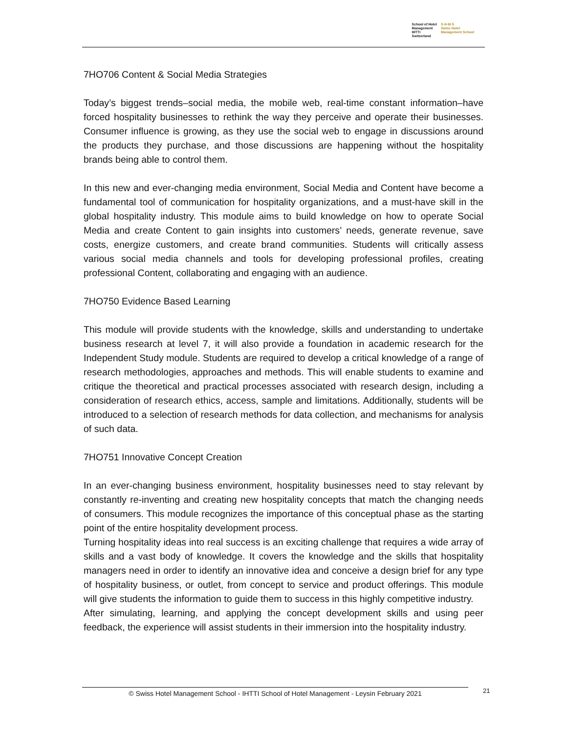School of Hotel
Management
IHTTI
Switzerland
S·H·M·S
Swiss Hotel
Management School
7HO706 Content & Social Media Strategies
Today’s biggest trends–social media, the mobile web, real-time constant information–have forced hospitality businesses to rethink the way they perceive and operate their businesses. Consumer influence is growing, as they use the social web to engage in discussions around the products they purchase, and those discussions are happening without the hospitality brands being able to control them.
In this new and ever-changing media environment, Social Media and Content have become a fundamental tool of communication for hospitality organizations, and a must-have skill in the global hospitality industry. This module aims to build knowledge on how to operate Social Media and create Content to gain insights into customers’ needs, generate revenue, save costs, energize customers, and create brand communities. Students will critically assess various social media channels and tools for developing professional profiles, creating professional Content, collaborating and engaging with an audience.
7HO750 Evidence Based Learning
This module will provide students with the knowledge, skills and understanding to undertake business research at level 7, it will also provide a foundation in academic research for the Independent Study module. Students are required to develop a critical knowledge of a range of research methodologies, approaches and methods. This will enable students to examine and critique the theoretical and practical processes associated with research design, including a consideration of research ethics, access, sample and limitations. Additionally, students will be introduced to a selection of research methods for data collection, and mechanisms for analysis of such data.
7HO751 Innovative Concept Creation
In an ever-changing business environment, hospitality businesses need to stay relevant by constantly re-inventing and creating new hospitality concepts that match the changing needs of consumers. This module recognizes the importance of this conceptual phase as the starting point of the entire hospitality development process.
Turning hospitality ideas into real success is an exciting challenge that requires a wide array of skills and a vast body of knowledge. It covers the knowledge and the skills that hospitality managers need in order to identify an innovative idea and conceive a design brief for any type of hospitality business, or outlet, from concept to service and product offerings. This module will give students the information to guide them to success in this highly competitive industry.
After simulating, learning, and applying the concept development skills and using peer feedback, the experience will assist students in their immersion into the hospitality industry.
© Swiss Hotel Management School - IHTTI School of Hotel Management - Leysin February 2021 21